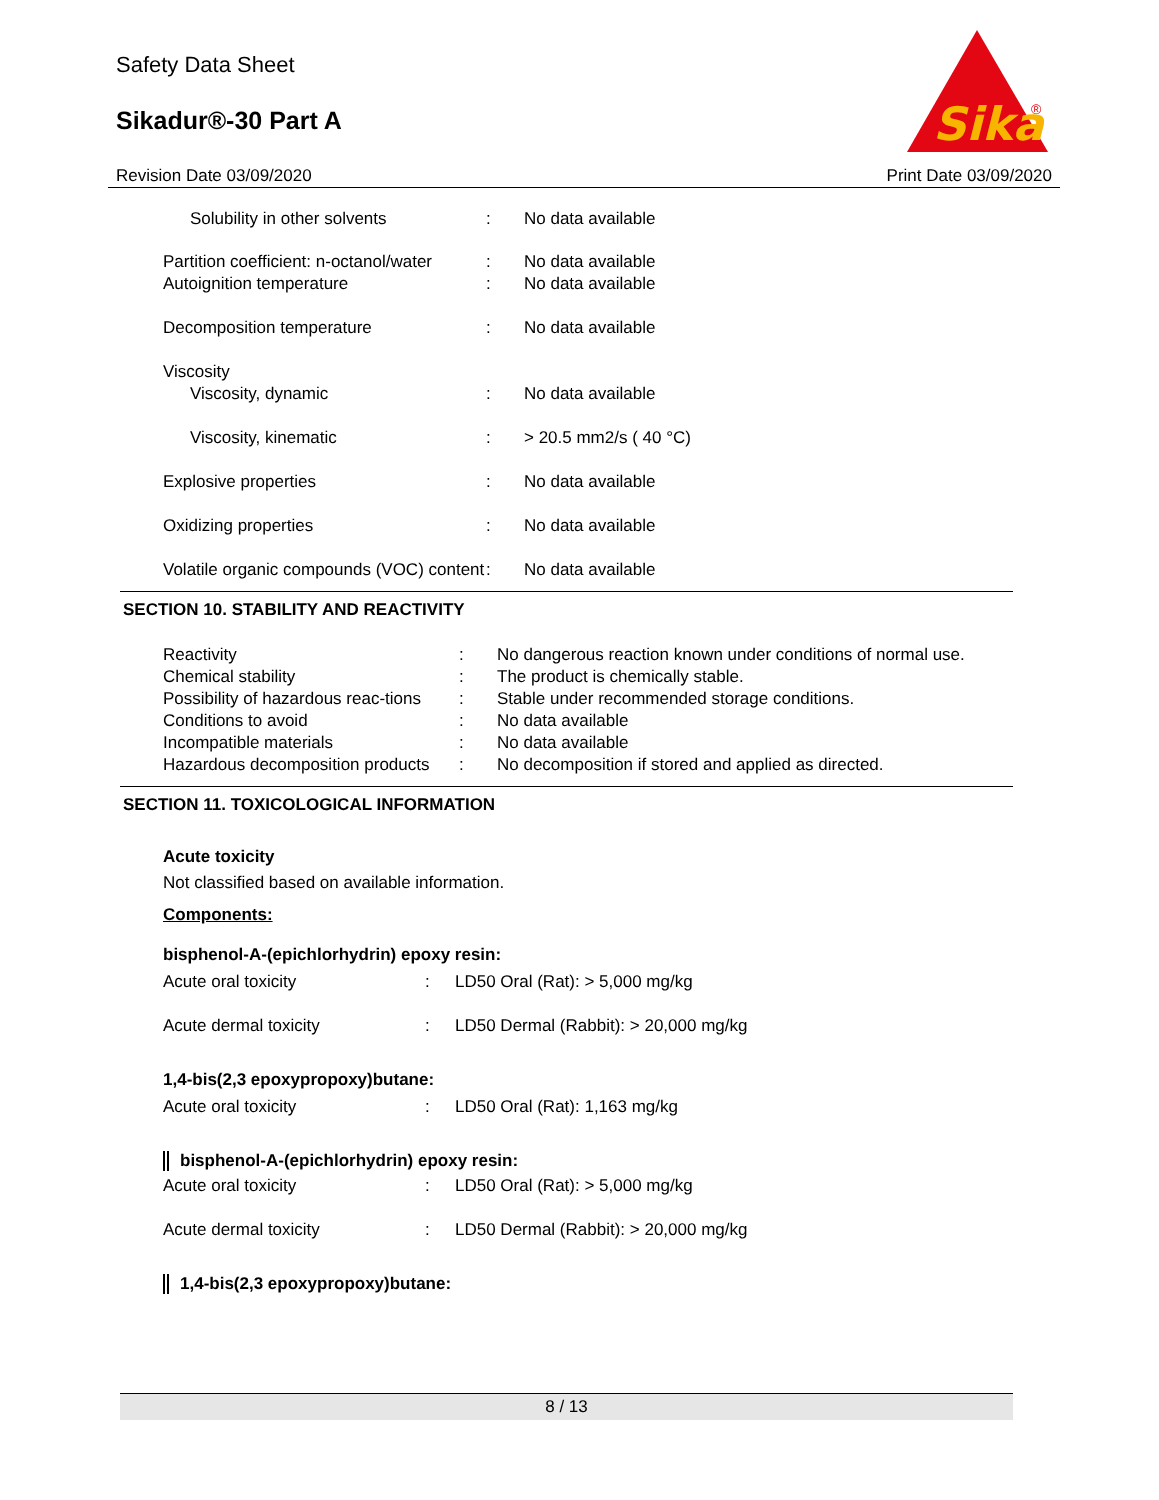Safety Data Sheet
Sikadur®-30 Part A
Sika
®
Revision Date 03/09/2020 Print Date 03/09/2020
| Solubility in other solvents | : | No data available |
| Partition coefficient: n-octanol/water | : | No data available |
| Autoignition temperature | : | No data available |
| Decomposition temperature | : | No data available |
| Viscosity | | |
| Viscosity, dynamic | : | No data available |
| Viscosity, kinematic | : | > 20.5 mm2/s ( 40 °C) |
| Explosive properties | : | No data available |
| Oxidizing properties | : | No data available |
| Volatile organic compounds (VOC) content | : | No data available |
SECTION 10. STABILITY AND REACTIVITY
| Reactivity | : | No dangerous reaction known under conditions of normal use. |
| Chemical stability | : | The product is chemically stable. |
| Possibility of hazardous reac-tions | : | Stable under recommended storage conditions. |
| Conditions to avoid | : | No data available |
| Incompatible materials | : | No data available |
| Hazardous decomposition products | : | No decomposition if stored and applied as directed. |
SECTION 11. TOXICOLOGICAL INFORMATION
Acute toxicity
Not classified based on available information.
Components:
bisphenol-A-(epichlorhydrin) epoxy resin:
| Acute oral toxicity | : | LD50 Oral (Rat): > 5,000 mg/kg |
| Acute dermal toxicity | : | LD50 Dermal (Rabbit): > 20,000 mg/kg |
1,4-bis(2,3 epoxypropoxy)butane:
| Acute oral toxicity | : | LD50 Oral (Rat): 1,163 mg/kg |
bisphenol-A-(epichlorhydrin) epoxy resin:
| Acute oral toxicity | : | LD50 Oral (Rat): > 5,000 mg/kg |
| Acute dermal toxicity | : | LD50 Dermal (Rabbit): > 20,000 mg/kg |
1,4-bis(2,3 epoxypropoxy)butane:
8 / 13